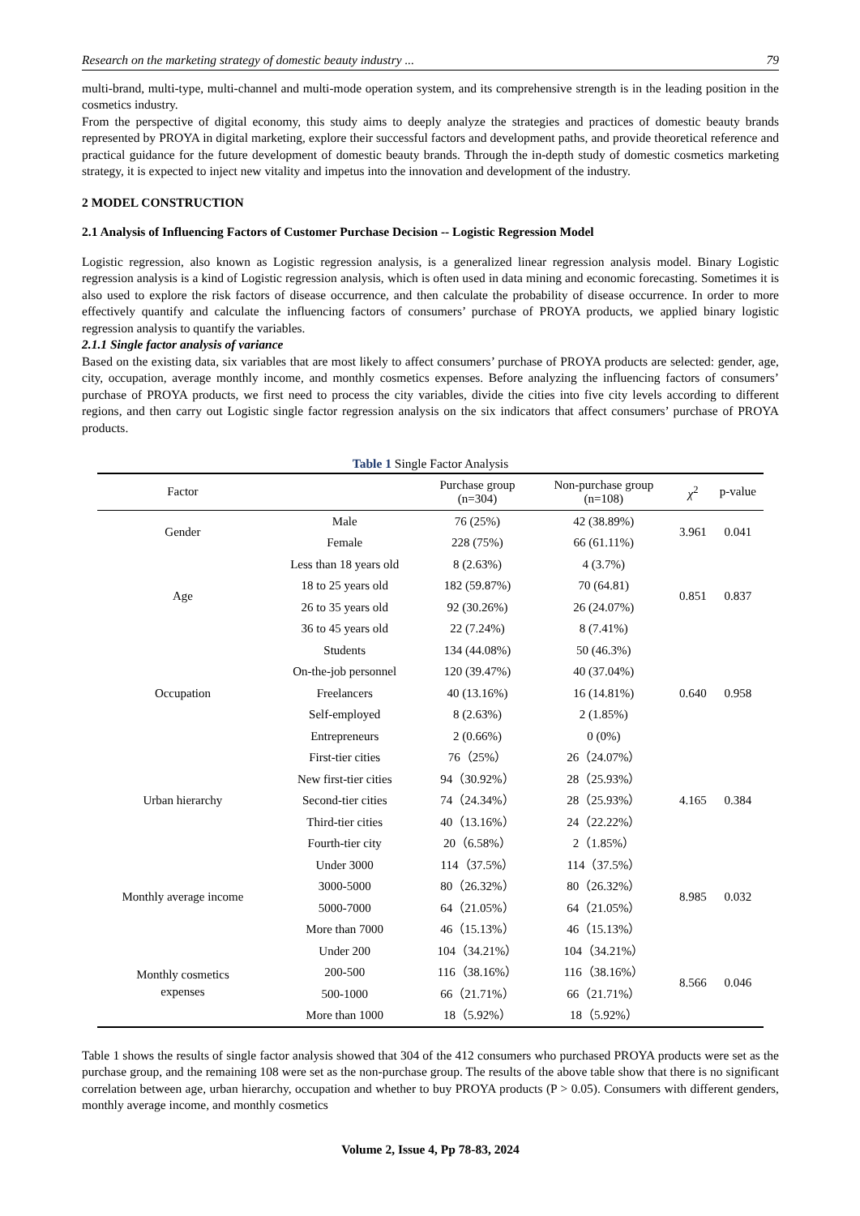Research on the marketing strategy of domestic beauty industry ... 79
multi-brand, multi-type, multi-channel and multi-mode operation system, and its comprehensive strength is in the leading position in the cosmetics industry.
From the perspective of digital economy, this study aims to deeply analyze the strategies and practices of domestic beauty brands represented by PROYA in digital marketing, explore their successful factors and development paths, and provide theoretical reference and practical guidance for the future development of domestic beauty brands. Through the in-depth study of domestic cosmetics marketing strategy, it is expected to inject new vitality and impetus into the innovation and development of the industry.
2 MODEL CONSTRUCTION
2.1 Analysis of Influencing Factors of Customer Purchase Decision -- Logistic Regression Model
Logistic regression, also known as Logistic regression analysis, is a generalized linear regression analysis model. Binary Logistic regression analysis is a kind of Logistic regression analysis, which is often used in data mining and economic forecasting. Sometimes it is also used to explore the risk factors of disease occurrence, and then calculate the probability of disease occurrence. In order to more effectively quantify and calculate the influencing factors of consumers’ purchase of PROYA products, we applied binary logistic regression analysis to quantify the variables.
2.1.1 Single factor analysis of variance
Based on the existing data, six variables that are most likely to affect consumers’ purchase of PROYA products are selected: gender, age, city, occupation, average monthly income, and monthly cosmetics expenses. Before analyzing the influencing factors of consumers’ purchase of PROYA products, we first need to process the city variables, divide the cities into five city levels according to different regions, and then carry out Logistic single factor regression analysis on the six indicators that affect consumers’ purchase of PROYA products.
Table 1 Single Factor Analysis
| Factor | | Purchase group (n=304) | Non-purchase group (n=108) | χ<sup>2</sup> | p-value |
| --- | --- | --- | --- | --- | --- |
| Gender | Male | 76 (25%) | 42 (38.89%) | 3.961 | 0.041 |
| | Female | 228 (75%) | 66 (61.11%) | | |
| Age | Less than 18 years old | 8 (2.63%) | 4 (3.7%) | 0.851 | 0.837 |
| | 18 to 25 years old | 182 (59.87%) | 70 (64.81) | | |
| | 26 to 35 years old | 92 (30.26%) | 26 (24.07%) | | |
| | 36 to 45 years old | 22 (7.24%) | 8 (7.41%) | | |
| Occupation | Students | 134 (44.08%) | 50 (46.3%) | 0.640 | 0.958 |
| | On-the-job personnel | 120 (39.47%) | 40 (37.04%) | | |
| | Freelancers | 40 (13.16%) | 16 (14.81%) | | |
| | Self-employed | 8 (2.63%) | 2 (1.85%) | | |
| | Entrepreneurs | 2 (0.66%) | 0 (0%) | | |
| Urban hierarchy | First-tier cities | 76（25%） | 26（24.07%） | 4.165 | 0.384 |
| | New first-tier cities | 94（30.92%） | 28（25.93%） | | |
| | Second-tier cities | 74（24.34%） | 28（25.93%） | | |
| | Third-tier cities | 40（13.16%） | 24（22.22%） | | |
| | Fourth-tier city | 20（6.58%） | 2（1.85%） | | |
| Monthly average income | Under 3000 | 114（37.5%） | 114（37.5%） | 8.985 | 0.032 |
| | 3000-5000 | 80（26.32%） | 80（26.32%） | | |
| | 5000-7000 | 64（21.05%） | 64（21.05%） | | |
| | More than 7000 | 46（15.13%） | 46（15.13%） | | |
| Monthly cosmetics expenses | Under 200 | 104（34.21%） | 104（34.21%） | 8.566 | 0.046 |
| | 200-500 | 116（38.16%） | 116（38.16%） | | |
| | 500-1000 | 66（21.71%） | 66（21.71%） | | |
| | More than 1000 | 18（5.92%） | 18（5.92%） | | |
Table 1 shows the results of single factor analysis showed that 304 of the 412 consumers who purchased PROYA products were set as the purchase group, and the remaining 108 were set as the non-purchase group. The results of the above table show that there is no significant correlation between age, urban hierarchy, occupation and whether to buy PROYA products (P > 0.05). Consumers with different genders, monthly average income, and monthly cosmetics
Volume 2, Issue 4, Pp 78-83, 2024